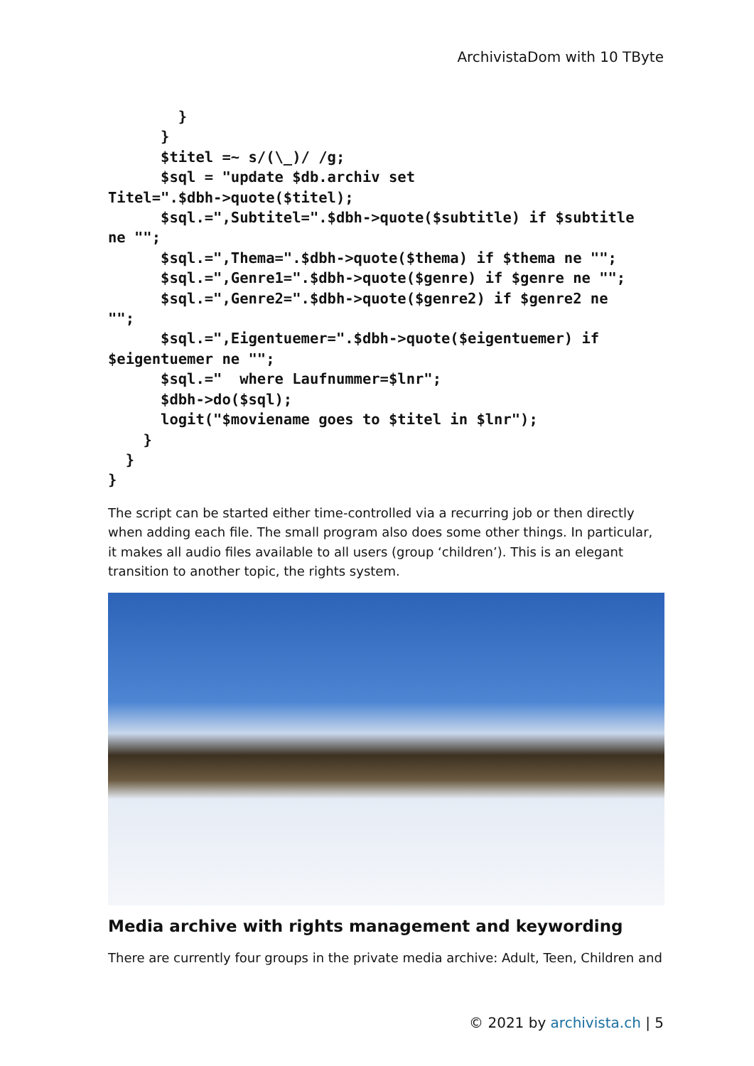ArchivistaDom with 10 TByte
        }
      }
      $titel =~ s/(\_)/ /g;
      $sql = "update $db.archiv set
Titel=".$dbh->quote($titel);
      $sql.=",Subtitel=".$dbh->quote($subtitle) if $subtitle
ne "";
      $sql.=",Thema=".$dbh->quote($thema) if $thema ne "";
      $sql.=",Genre1=".$dbh->quote($genre) if $genre ne "";
      $sql.=",Genre2=".$dbh->quote($genre2) if $genre2 ne
"";
      $sql.=",Eigentuemer=".$dbh->quote($eigentuemer) if
$eigentuemer ne "";
      $sql.="  where Laufnummer=$lnr";
      $dbh->do($sql);
      logit("$moviename goes to $titel in $lnr");
    }
  }
}
The script can be started either time-controlled via a recurring job or then directly when adding each file. The small program also does some other things. In particular, it makes all audio files available to all users (group ‘children’). This is an elegant transition to another topic, the rights system.
Media archive with rights management and keywording
There are currently four groups in the private media archive: Adult, Teen, Children and
© 2021 by archivista.ch | 5